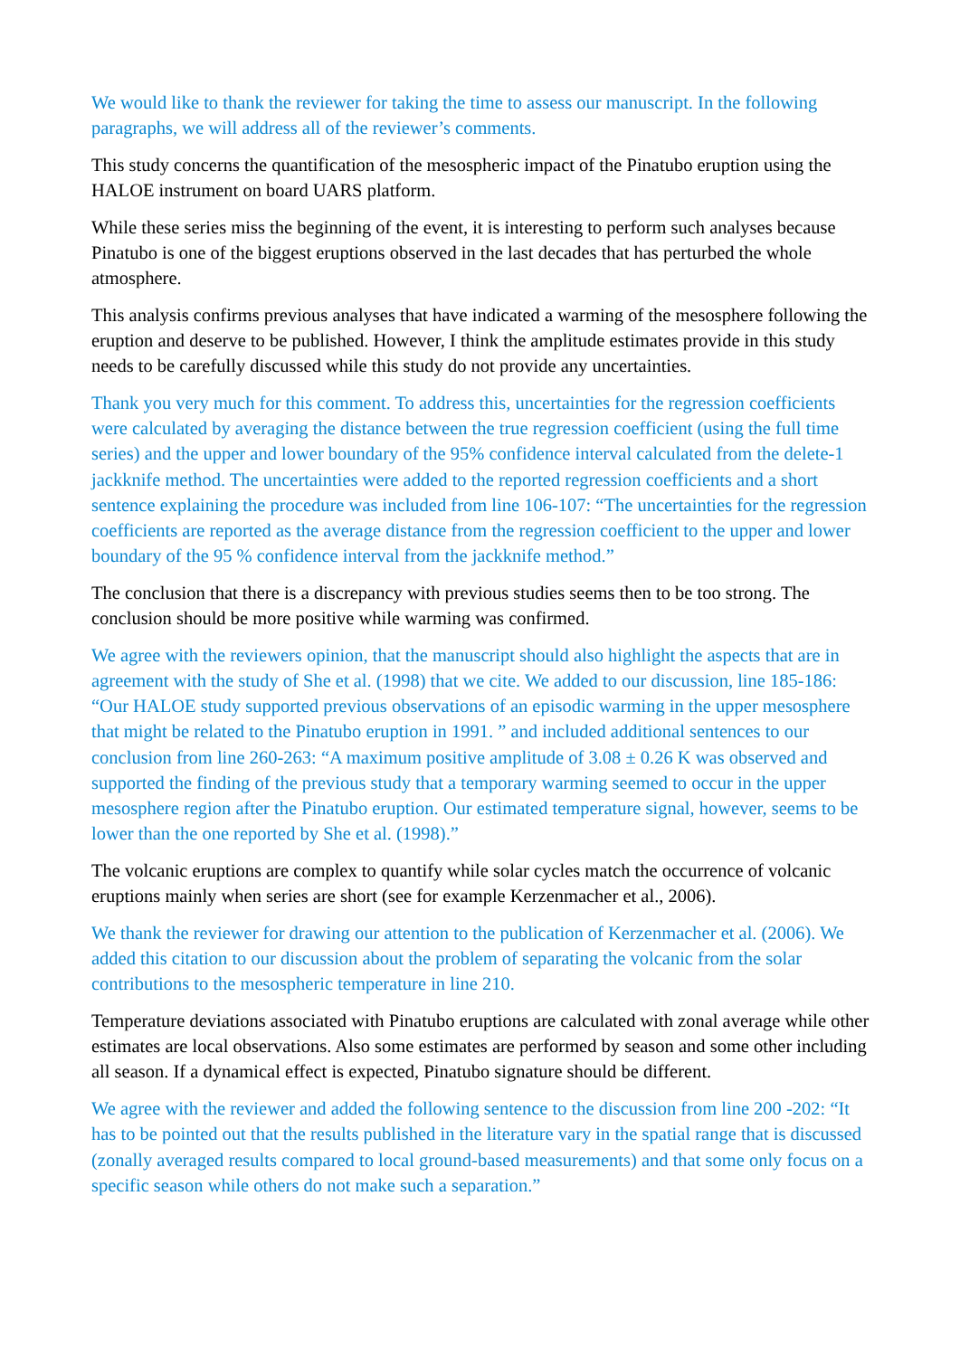We would like to thank the reviewer for taking the time to assess our manuscript. In the following paragraphs, we will address all of the reviewer’s comments.
This study concerns the quantification of the mesospheric impact of the Pinatubo eruption using the HALOE instrument on board UARS platform.
While these series miss the beginning of the event, it is interesting to perform such analyses because Pinatubo is one of the biggest eruptions observed in the last decades that has perturbed the whole atmosphere.
This analysis confirms previous analyses that have indicated a warming of the mesosphere following the eruption and deserve to be published. However, I think the amplitude estimates provide in this study needs to be carefully discussed while this study do not provide any uncertainties.
Thank you very much for this comment. To address this, uncertainties for the regression coefficients were calculated by averaging the distance between the true regression coefficient (using the full time series) and the upper and lower boundary of the 95% confidence interval calculated from the delete-1 jackknife method. The uncertainties were added to the reported regression coefficients and a short sentence explaining the procedure was included from line 106-107: “The uncertainties for the regression coefficients are reported as the average distance from the regression coefficient to the upper and lower boundary of the 95 % confidence interval from the jackknife method.”
The conclusion that there is a discrepancy with previous studies seems then to be too strong. The conclusion should be more positive while warming was confirmed.
We agree with the reviewers opinion, that the manuscript should also highlight the aspects that are in agreement with the study of She et al. (1998) that we cite. We added to our discussion, line 185-186: “Our HALOE study supported previous observations of an episodic warming in the upper mesosphere that might be related to the Pinatubo eruption in 1991. ” and included additional sentences to our conclusion from line 260-263: “A maximum positive amplitude of 3.08 ± 0.26 K was observed and supported the finding of the previous study that a temporary warming seemed to occur in the upper mesosphere region after the Pinatubo eruption. Our estimated temperature signal, however, seems to be lower than the one reported by She et al. (1998).”
The volcanic eruptions are complex to quantify while solar cycles match the occurrence of volcanic eruptions mainly when series are short (see for example Kerzenmacher et al., 2006).
We thank the reviewer for drawing our attention to the publication of Kerzenmacher et al. (2006). We added this citation to our discussion about the problem of separating the volcanic from the solar contributions to the mesospheric temperature in line 210.
Temperature deviations associated with Pinatubo eruptions are calculated with zonal average while other estimates are local observations. Also some estimates are performed by season and some other including all season. If a dynamical effect is expected, Pinatubo signature should be different.
We agree with the reviewer and added the following sentence to the discussion from line 200 -202: “It has to be pointed out that the results published in the literature vary in the spatial range that is discussed (zonally averaged results compared to local ground-based measurements) and that some only focus on a specific season while others do not make such a separation.”